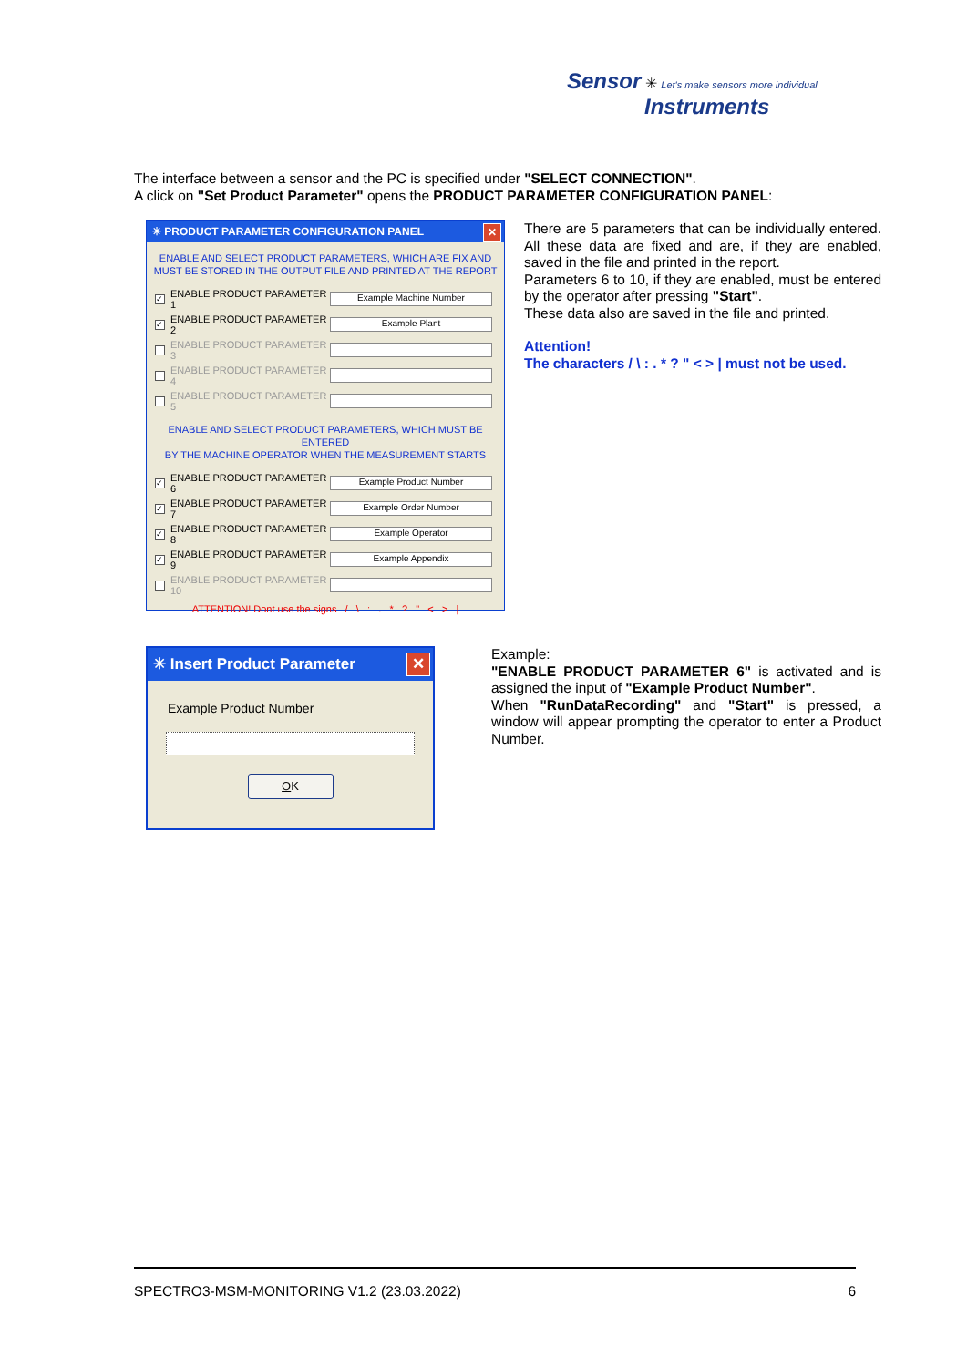Sensor ✳ Let's make sensors more individual
Instruments
The interface between a sensor and the PC is specified under "SELECT CONNECTION".
A click on "Set Product Parameter" opens the PRODUCT PARAMETER CONFIGURATION PANEL:
✳ PRODUCT PARAMETER CONFIGURATION PANEL ✕
ENABLE AND SELECT PRODUCT PARAMETERS, WHICH ARE FIX AND
MUST BE STORED IN THE OUTPUT FILE AND PRINTED AT THE REPORT
✓ ENABLE PRODUCT PARAMETER 1 Example Machine Number
✓ ENABLE PRODUCT PARAMETER 2 Example Plant
ENABLE PRODUCT PARAMETER 3
ENABLE PRODUCT PARAMETER 4
ENABLE PRODUCT PARAMETER 5
ENABLE AND SELECT PRODUCT PARAMETERS, WHICH MUST BE ENTERED
BY THE MACHINE OPERATOR WHEN THE MEASUREMENT STARTS
✓ ENABLE PRODUCT PARAMETER 6 Example Product Number
✓ ENABLE PRODUCT PARAMETER 7 Example Order Number
✓ ENABLE PRODUCT PARAMETER 8 Example Operator
✓ ENABLE PRODUCT PARAMETER 9 Example Appendix
ENABLE PRODUCT PARAMETER 10
ATTENTION! Dont use the signs / \ : . * ? " < > |
There are 5 parameters that can be individually entered. All these data are fixed and are, if they are enabled, saved in the file and printed in the report.
Parameters 6 to 10, if they are enabled, must be entered by the operator after pressing "Start".
These data also are saved in the file and printed.
Attention!
The characters / \ : . * ? " < > | must not be used.
✳ Insert Product Parameter ✕
Example Product Number
OK
Example:
"ENABLE PRODUCT PARAMETER 6" is activated and is assigned the input of "Example Product Number".
When "RunDataRecording" and "Start" is pressed, a window will appear prompting the operator to enter a Product Number.
SPECTRO3-MSM-MONITORING V1.2 (23.03.2022) 6